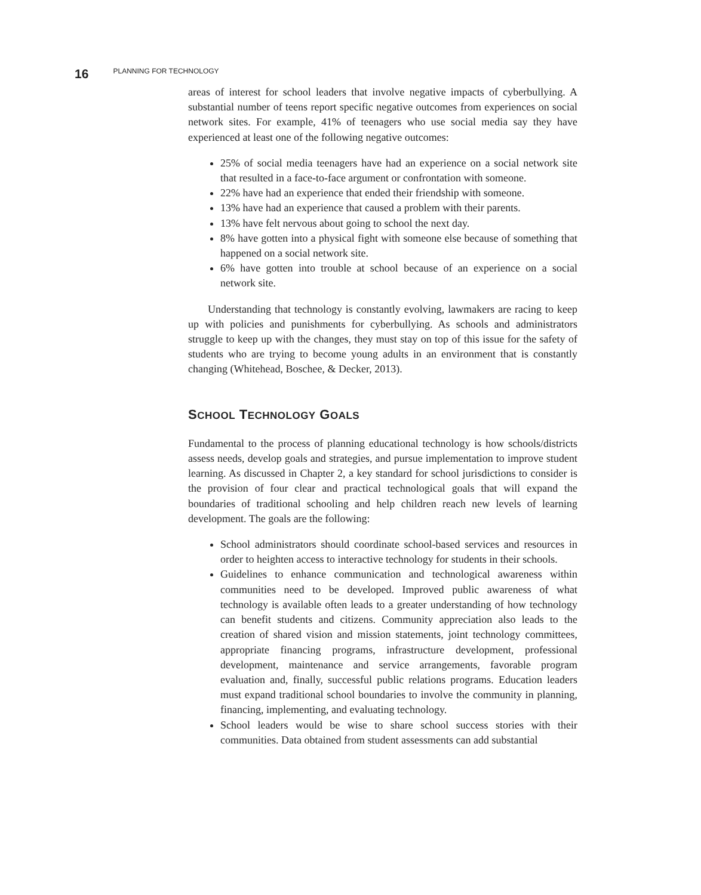16 PLANNING FOR TECHNOLOGY
areas of interest for school leaders that involve negative impacts of cyberbullying. A substantial number of teens report specific negative outcomes from experiences on social network sites. For example, 41% of teenagers who use social media say they have experienced at least one of the following negative outcomes:
25% of social media teenagers have had an experience on a social network site that resulted in a face-to-face argument or confrontation with someone.
22% have had an experience that ended their friendship with someone.
13% have had an experience that caused a problem with their parents.
13% have felt nervous about going to school the next day.
8% have gotten into a physical fight with someone else because of something that happened on a social network site.
6% have gotten into trouble at school because of an experience on a social network site.
Understanding that technology is constantly evolving, lawmakers are racing to keep up with policies and punishments for cyberbullying. As schools and administrators struggle to keep up with the changes, they must stay on top of this issue for the safety of students who are trying to become young adults in an environment that is constantly changing (Whitehead, Boschee, & Decker, 2013).
SCHOOL TECHNOLOGY GOALS
Fundamental to the process of planning educational technology is how schools/districts assess needs, develop goals and strategies, and pursue implementation to improve student learning. As discussed in Chapter 2, a key standard for school jurisdictions to consider is the provision of four clear and practical technological goals that will expand the boundaries of traditional schooling and help children reach new levels of learning development. The goals are the following:
School administrators should coordinate school-based services and resources in order to heighten access to interactive technology for students in their schools.
Guidelines to enhance communication and technological awareness within communities need to be developed. Improved public awareness of what technology is available often leads to a greater understanding of how technology can benefit students and citizens. Community appreciation also leads to the creation of shared vision and mission statements, joint technology committees, appropriate financing programs, infrastructure development, professional development, maintenance and service arrangements, favorable program evaluation and, finally, successful public relations programs. Education leaders must expand traditional school boundaries to involve the community in planning, financing, implementing, and evaluating technology.
School leaders would be wise to share school success stories with their communities. Data obtained from student assessments can add substantial